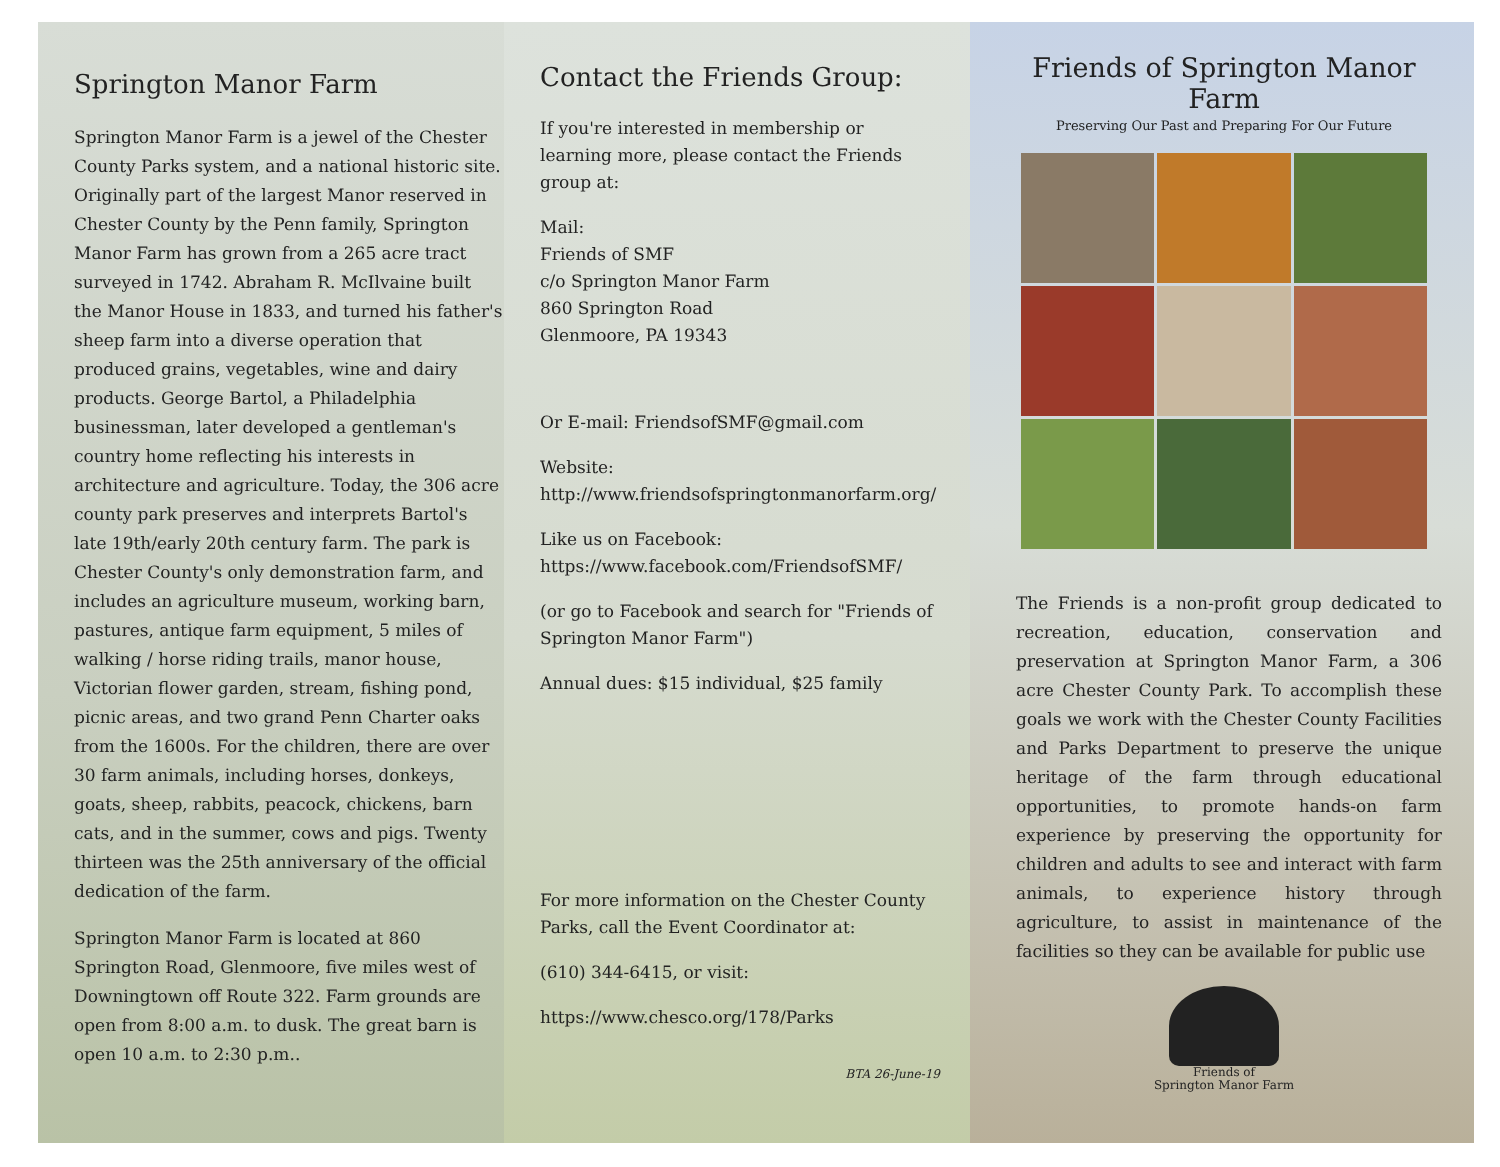Springton Manor Farm
Springton Manor Farm is a jewel of the Chester County Parks system, and a national historic site. Originally part of the largest Manor reserved in Chester County by the Penn family, Springton Manor Farm has grown from a 265 acre tract surveyed in 1742. Abraham R. McIlvaine built the Manor House in 1833, and turned his father's sheep farm into a diverse operation that produced grains, vegetables, wine and dairy products. George Bartol, a Philadelphia businessman, later developed a gentleman's country home reflecting his interests in architecture and agriculture. Today, the 306 acre county park preserves and interprets Bartol's late 19th/early 20th century farm. The park is Chester County's only demonstration farm, and includes an agriculture museum, working barn, pastures, antique farm equipment, 5 miles of walking / horse riding trails, manor house, Victorian flower garden, stream, fishing pond, picnic areas, and two grand Penn Charter oaks from the 1600s. For the children, there are over 30 farm animals, including horses, donkeys, goats, sheep, rabbits, peacock, chickens, barn cats, and in the summer, cows and pigs. Twenty thirteen was the 25th anniversary of the official dedication of the farm.
Springton Manor Farm is located at 860 Springton Road, Glenmoore, five miles west of Downingtown off Route 322. Farm grounds are open from 8:00 a.m. to dusk. The great barn is open 10 a.m. to 2:30 p.m..
Contact the Friends Group:
If you're interested in membership or learning more, please contact the Friends group at:
Mail:
Friends of SMF
c/o Springton Manor Farm
860 Springton Road
Glenmoore, PA 19343
Or E-mail: FriendsofSMF@gmail.com
Website:
http://www.friendsofspringtonmanorfarm.org/
Like us on Facebook:
https://www.facebook.com/FriendsofSMF/
(or go to Facebook and search for "Friends of Springton Manor Farm")
Annual dues: $15 individual, $25 family
For more information on the Chester County Parks, call the Event Coordinator at:
(610) 344-6415, or visit:
https://www.chesco.org/178/Parks
BTA 26-June-19
Friends of Springton Manor Farm
Preserving Our Past and Preparing For Our Future
The Friends is a non-profit group dedicated to recreation, education, conservation and preservation at Springton Manor Farm, a 306 acre Chester County Park. To accomplish these goals we work with the Chester County Facilities and Parks Department to preserve the unique heritage of the farm through educational opportunities, to promote hands-on farm experience by preserving the opportunity for children and adults to see and interact with farm animals, to experience history through agriculture, to assist in maintenance of the facilities so they can be available for public use
Friends of
Springton Manor Farm